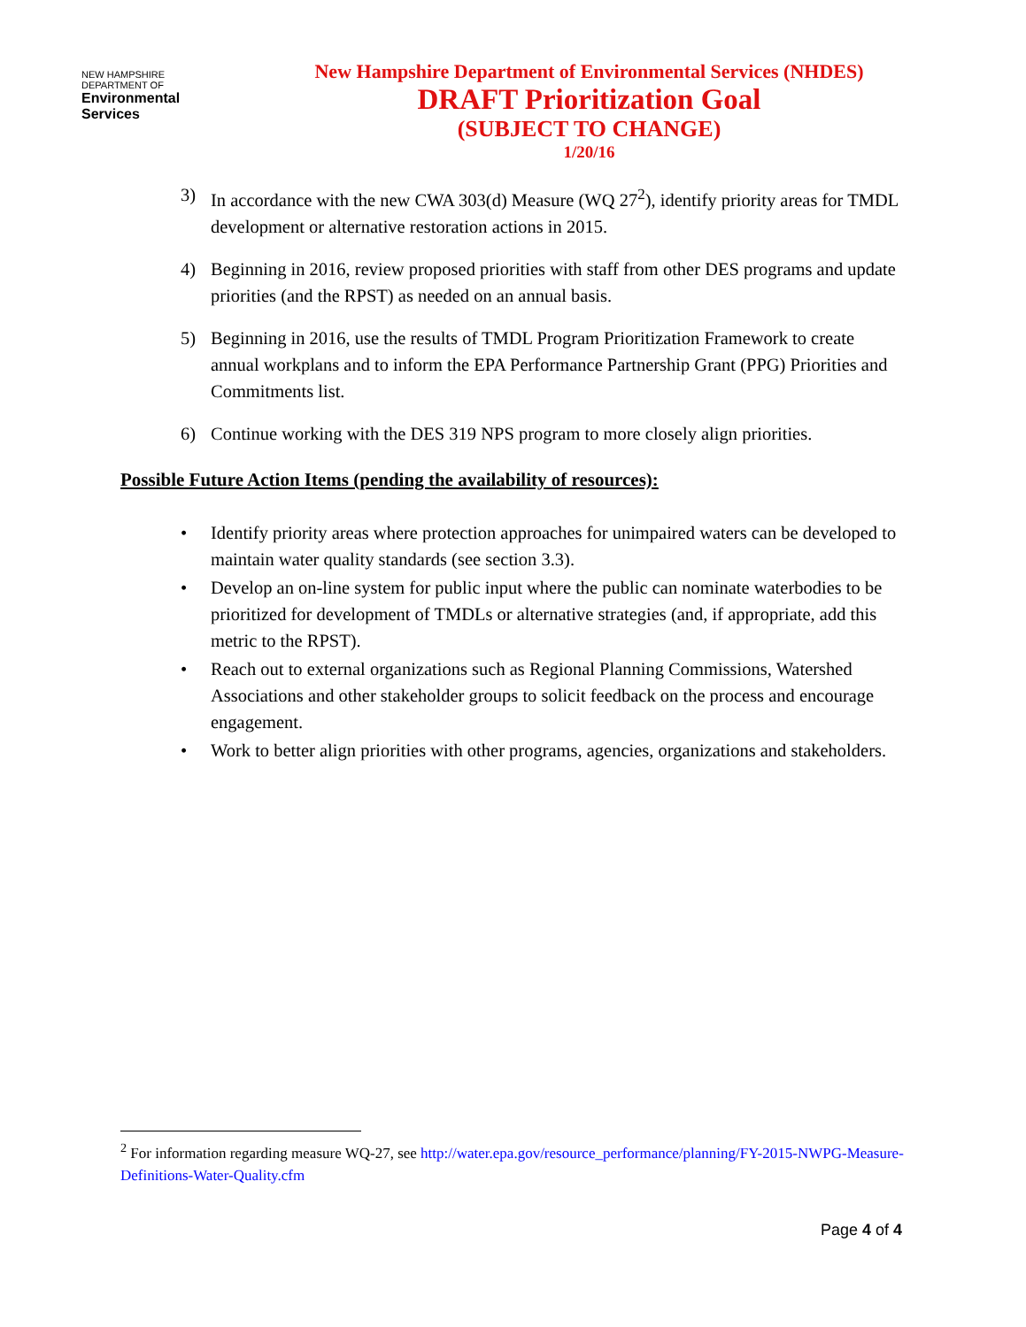NEW HAMPSHIRE DEPARTMENT OF
Environmental Services
New Hampshire Department of Environmental Services (NHDES)
DRAFT Prioritization Goal
(SUBJECT TO CHANGE)
1/20/16
3) In accordance with the new CWA 303(d) Measure (WQ 27<sup>2</sup>), identify priority areas for TMDL development or alternative restoration actions in 2015.
4) Beginning in 2016, review proposed priorities with staff from other DES programs and update priorities (and the RPST) as needed on an annual basis.
5) Beginning in 2016, use the results of TMDL Program Prioritization Framework to create annual workplans and to inform the EPA Performance Partnership Grant (PPG) Priorities and Commitments list.
6) Continue working with the DES 319 NPS program to more closely align priorities.
Possible Future Action Items (pending the availability of resources):
• Identify priority areas where protection approaches for unimpaired waters can be developed to maintain water quality standards (see section 3.3).
• Develop an on-line system for public input where the public can nominate waterbodies to be prioritized for development of TMDLs or alternative strategies (and, if appropriate, add this metric to the RPST).
• Reach out to external organizations such as Regional Planning Commissions, Watershed Associations and other stakeholder groups to solicit feedback on the process and encourage engagement.
• Work to better align priorities with other programs, agencies, organizations and stakeholders.
<sup>2</sup> For information regarding measure WQ-27, see http://water.epa.gov/resource_performance/planning/FY-2015-NWPG-Measure-Definitions-Water-Quality.cfm
Page 4 of 4